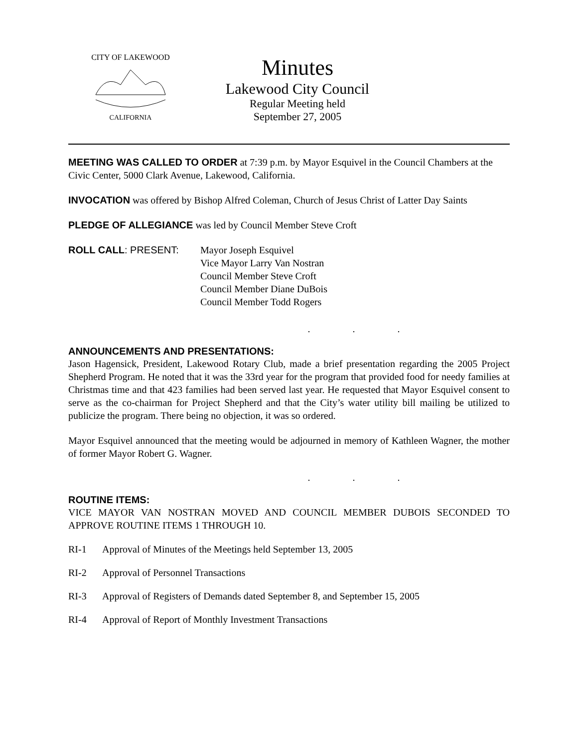CITY OF LAKEWOOD
CALIFORNIA
Minutes
Lakewood City Council
Regular Meeting held
September 27, 2005
MEETING WAS CALLED TO ORDER at 7:39 p.m. by Mayor Esquivel in the Council Chambers at the Civic Center, 5000 Clark Avenue, Lakewood, California.
INVOCATION was offered by Bishop Alfred Coleman, Church of Jesus Christ of Latter Day Saints
PLEDGE OF ALLEGIANCE was led by Council Member Steve Croft
ROLL CALL: PRESENT: Mayor Joseph Esquivel
Vice Mayor Larry Van Nostran
Council Member Steve Croft
Council Member Diane DuBois
Council Member Todd Rogers
. . .
ANNOUNCEMENTS AND PRESENTATIONS:
Jason Hagensick, President, Lakewood Rotary Club, made a brief presentation regarding the 2005 Project Shepherd Program. He noted that it was the 33rd year for the program that provided food for needy families at Christmas time and that 423 families had been served last year. He requested that Mayor Esquivel consent to serve as the co-chairman for Project Shepherd and that the City’s water utility bill mailing be utilized to publicize the program. There being no objection, it was so ordered.
Mayor Esquivel announced that the meeting would be adjourned in memory of Kathleen Wagner, the mother of former Mayor Robert G. Wagner.
. . .
ROUTINE ITEMS:
VICE MAYOR VAN NOSTRAN MOVED AND COUNCIL MEMBER DUBOIS SECONDED TO APPROVE ROUTINE ITEMS 1 THROUGH 10.
RI-1 Approval of Minutes of the Meetings held September 13, 2005
RI-2 Approval of Personnel Transactions
RI-3 Approval of Registers of Demands dated September 8, and September 15, 2005
RI-4 Approval of Report of Monthly Investment Transactions